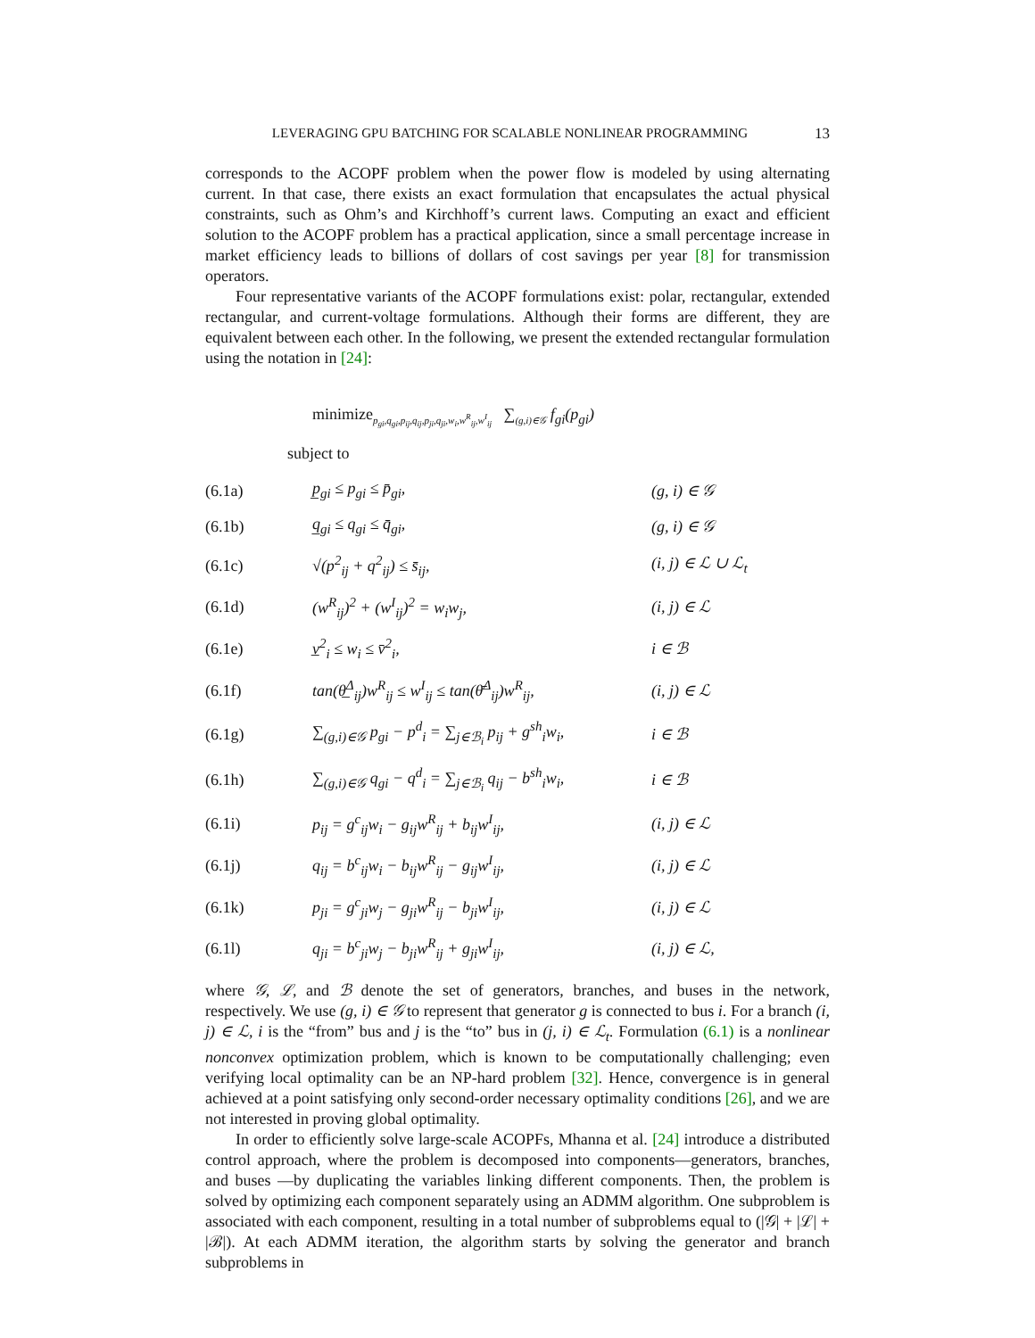LEVERAGING GPU BATCHING FOR SCALABLE NONLINEAR PROGRAMMING 13
corresponds to the ACOPF problem when the power flow is modeled by using alternating current. In that case, there exists an exact formulation that encapsulates the actual physical constraints, such as Ohm’s and Kirchhoff’s current laws. Computing an exact and efficient solution to the ACOPF problem has a practical application, since a small percentage increase in market efficiency leads to billions of dollars of cost savings per year [8] for transmission operators.
Four representative variants of the ACOPF formulations exist: polar, rectangular, extended rectangular, and current-voltage formulations. Although their forms are different, they are equivalent between each other. In the following, we present the extended rectangular formulation using the notation in [24]:
minimize<sub>p<sub>gi</sub>,q<sub>gi</sub>,p<sub>ij</sub>,q<sub>ij</sub>,p<sub>ji</sub>,q<sub>ji</sub>,w<sub>i</sub>,w<sup>R</sup><sub>ij</sub>,w<sup>I</sup><sub>ij</sub></sub> ∑<sub>(g,i)∈𝒢</sub> f<sub>gi</sub>(p<sub>gi</sub>)
subject to
| (6.1a) | p̲<sub>gi</sub> ≤ p<sub>gi</sub> ≤ p̄<sub>gi</sub>, | (g, i) ∈ 𝒢 |
| (6.1b) | q̲<sub>gi</sub> ≤ q<sub>gi</sub> ≤ q̄<sub>gi</sub>, | (g, i) ∈ 𝒢 |
| (6.1c) | √(p<sup>2</sup><sub>ij</sub> + q<sup>2</sup><sub>ij</sub>) ≤ s̄<sub>ij</sub>, | (i, j) ∈ ℒ ∪ ℒ<sub>t</sub> |
| (6.1d) | (w<sup>R</sup><sub>ij</sub>)<sup>2</sup> + (w<sup>I</sup><sub>ij</sub>)<sup>2</sup> = w<sub>i</sub>w<sub>j</sub>, | (i, j) ∈ ℒ |
| (6.1e) | v̲<sup>2</sup><sub>i</sub> ≤ w<sub>i</sub> ≤ v̄<sup>2</sup><sub>i</sub>, | i ∈ ℬ |
| (6.1f) | tan(θ̲<sup>Δ</sup><sub>ij</sub>)w<sup>R</sup><sub>ij</sub> ≤ w<sup>I</sup><sub>ij</sub> ≤ tan(θ̄<sup>Δ</sup><sub>ij</sub>)w<sup>R</sup><sub>ij</sub>, | (i, j) ∈ ℒ |
| (6.1g) | ∑<sub>(g,i)∈𝒢</sub> p<sub>gi</sub> − p<sup>d</sup><sub>i</sub> = ∑<sub>j∈ℬ<sub>i</sub></sub> p<sub>ij</sub> + g<sup>sh</sup><sub>i</sub>w<sub>i</sub>, | i ∈ ℬ |
| (6.1h) | ∑<sub>(g,i)∈𝒢</sub> q<sub>gi</sub> − q<sup>d</sup><sub>i</sub> = ∑<sub>j∈ℬ<sub>i</sub></sub> q<sub>ij</sub> − b<sup>sh</sup><sub>i</sub>w<sub>i</sub>, | i ∈ ℬ |
| (6.1i) | p<sub>ij</sub> = g<sup>c</sup><sub>ij</sub>w<sub>i</sub> − g<sub>ij</sub>w<sup>R</sup><sub>ij</sub> + b<sub>ij</sub>w<sup>I</sup><sub>ij</sub>, | (i, j) ∈ ℒ |
| (6.1j) | q<sub>ij</sub> = b<sup>c</sup><sub>ij</sub>w<sub>i</sub> − b<sub>ij</sub>w<sup>R</sup><sub>ij</sub> − g<sub>ij</sub>w<sup>I</sup><sub>ij</sub>, | (i, j) ∈ ℒ |
| (6.1k) | p<sub>ji</sub> = g<sup>c</sup><sub>ji</sub>w<sub>j</sub> − g<sub>ji</sub>w<sup>R</sup><sub>ij</sub> − b<sub>ji</sub>w<sup>I</sup><sub>ij</sub>, | (i, j) ∈ ℒ |
| (6.1l) | q<sub>ji</sub> = b<sup>c</sup><sub>ji</sub>w<sub>j</sub> − b<sub>ji</sub>w<sup>R</sup><sub>ij</sub> + g<sub>ji</sub>w<sup>I</sup><sub>ij</sub>, | (i, j) ∈ ℒ, |
where 𝒢, ℒ, and ℬ denote the set of generators, branches, and buses in the network, respectively. We use (g, i) ∈ 𝒢 to represent that generator g is connected to bus i. For a branch (i, j) ∈ ℒ, i is the “from” bus and j is the “to” bus in (j, i) ∈ ℒ<sub>t</sub>. Formulation (6.1) is a nonlinear nonconvex optimization problem, which is known to be computationally challenging; even verifying local optimality can be an NP-hard problem [32]. Hence, convergence is in general achieved at a point satisfying only second-order necessary optimality conditions [26], and we are not interested in proving global optimality.
In order to efficiently solve large-scale ACOPFs, Mhanna et al. [24] introduce a distributed control approach, where the problem is decomposed into components—generators, branches, and buses —by duplicating the variables linking different components. Then, the problem is solved by optimizing each component separately using an ADMM algorithm. One subproblem is associated with each component, resulting in a total number of subproblems equal to (|𝒢| + |ℒ| + |ℬ|). At each ADMM iteration, the algorithm starts by solving the generator and branch subproblems in